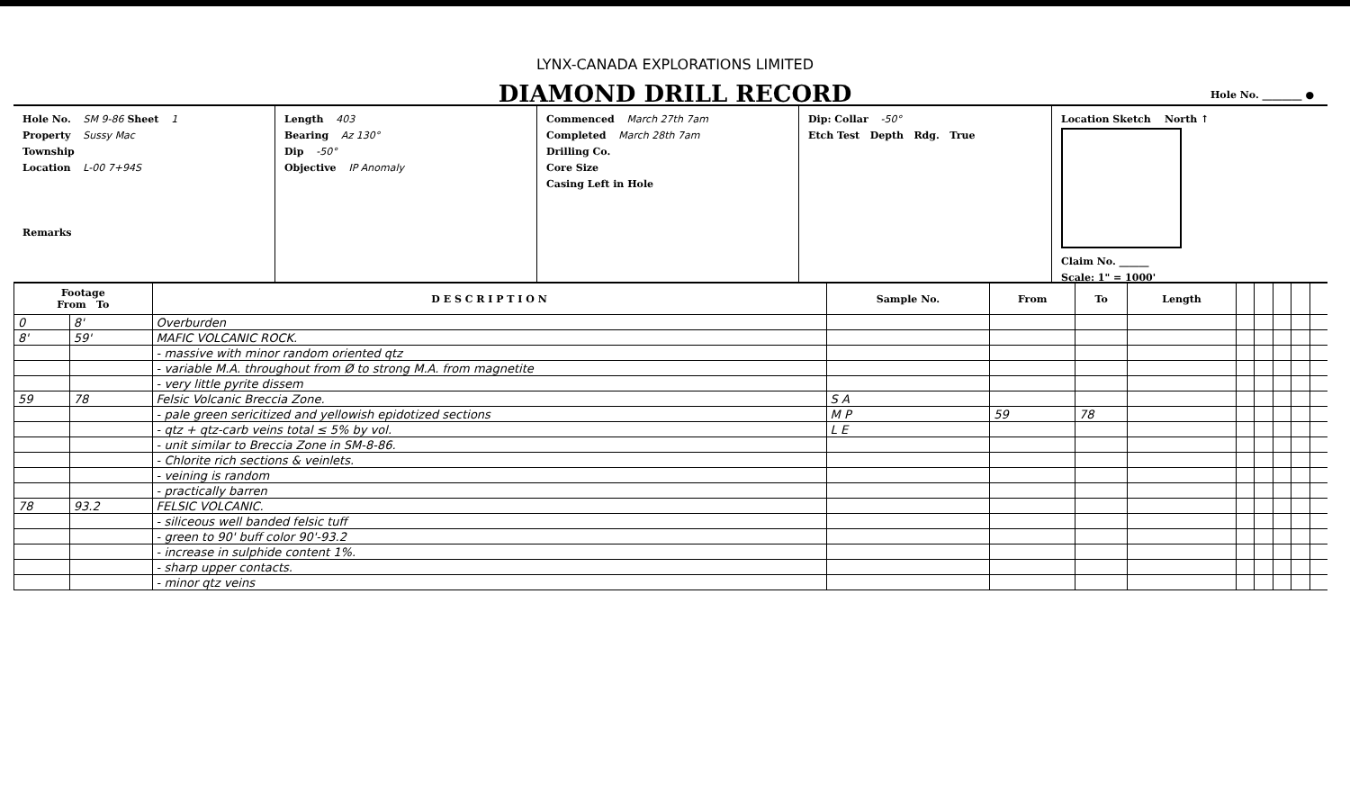LYNX-CANADA EXPLORATIONS LIMITED
DIAMOND DRILL RECORD
Hole No. ________ ●
Hole No. SM 9-86 Sheet 1
Property Sussy Mac
Township
Location L-00 7+94S
Remarks
Length 403
Bearing Az 130°
Dip -50°
Objective IP Anomaly
Commenced March 27th 7am
Completed March 28th 7am
Drilling Co.
Core Size
Casing Left in Hole
Dip: Collar -50°
Etch Test Depth Rdg. True
Location Sketch North ↑
Claim No. ______
Scale: 1" = 1000'
| Footage From To | | D E S C R I P T I O N | Sample No. | From | To | Length | | | | | |
| --- | --- | --- | --- | --- | --- | --- | --- | --- | --- | --- | --- |
| 0 | 8' | Overburden | | | | | | | | | |
| 8' | 59' | MAFIC VOLCANIC ROCK. | | | | | | | | | |
| | | - massive with minor random oriented qtz | | | | | | | | | |
| | | - variable M.A. throughout from Ø to strong M.A. from magnetite | | | | | | | | | |
| | | - very little pyrite dissem | | | | | | | | | |
| 59 | 78 | Felsic Volcanic Breccia Zone. | S A | | | | | | | | |
| | | - pale green sericitized and yellowish epidotized sections | M P | 59 | 78 | | | | | | |
| | | - qtz + qtz-carb veins total ≤ 5% by vol. | L E | | | | | | | | |
| | | - unit similar to Breccia Zone in SM-8-86. | | | | | | | | | |
| | | - Chlorite rich sections & veinlets. | | | | | | | | | |
| | | - veining is random | | | | | | | | | |
| | | - practically barren | | | | | | | | | |
| 78 | 93.2 | FELSIC VOLCANIC. | | | | | | | | | |
| | | - siliceous well banded felsic tuff | | | | | | | | | |
| | | - green to 90' buff color 90'-93.2 | | | | | | | | | |
| | | - increase in sulphide content 1%. | | | | | | | | | |
| | | - sharp upper contacts. | | | | | | | | | |
| | | - minor qtz veins | | | | | | | | | |